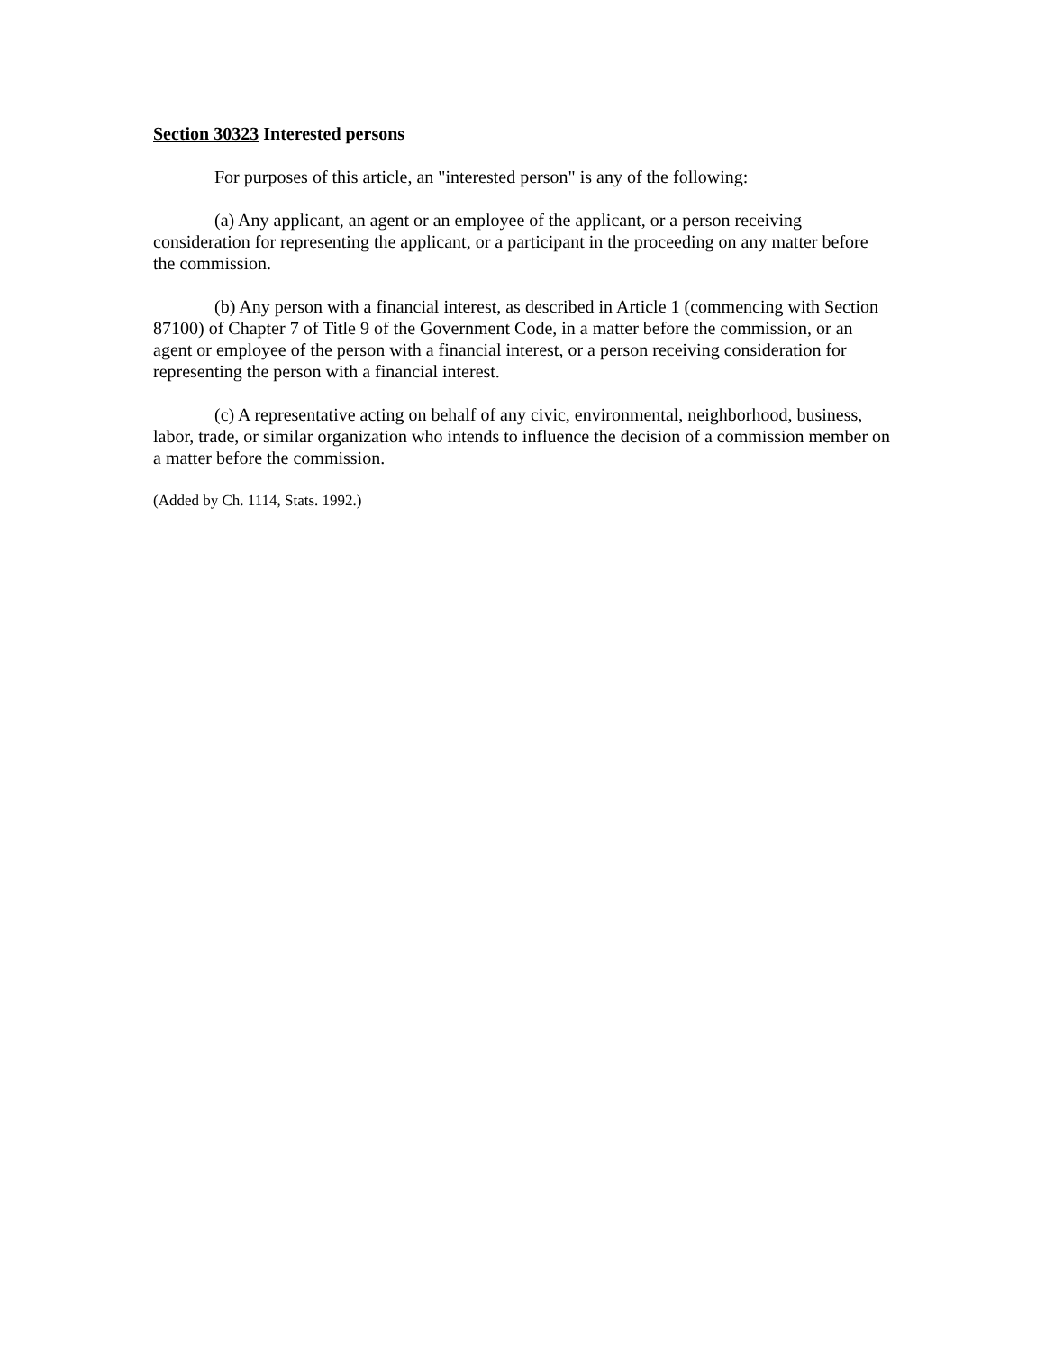Section 30323 Interested persons
For purposes of this article, an "interested person" is any of the following:
(a) Any applicant, an agent or an employee of the applicant, or a person receiving consideration for representing the applicant, or a participant in the proceeding on any matter before the commission.
(b) Any person with a financial interest, as described in Article 1 (commencing with Section 87100) of Chapter 7 of Title 9 of the Government Code, in a matter before the commission, or an agent or employee of the person with a financial interest, or a person receiving consideration for representing the person with a financial interest.
(c) A representative acting on behalf of any civic, environmental, neighborhood, business, labor, trade, or similar organization who intends to influence the decision of a commission member on a matter before the commission.
(Added by Ch. 1114, Stats. 1992.)